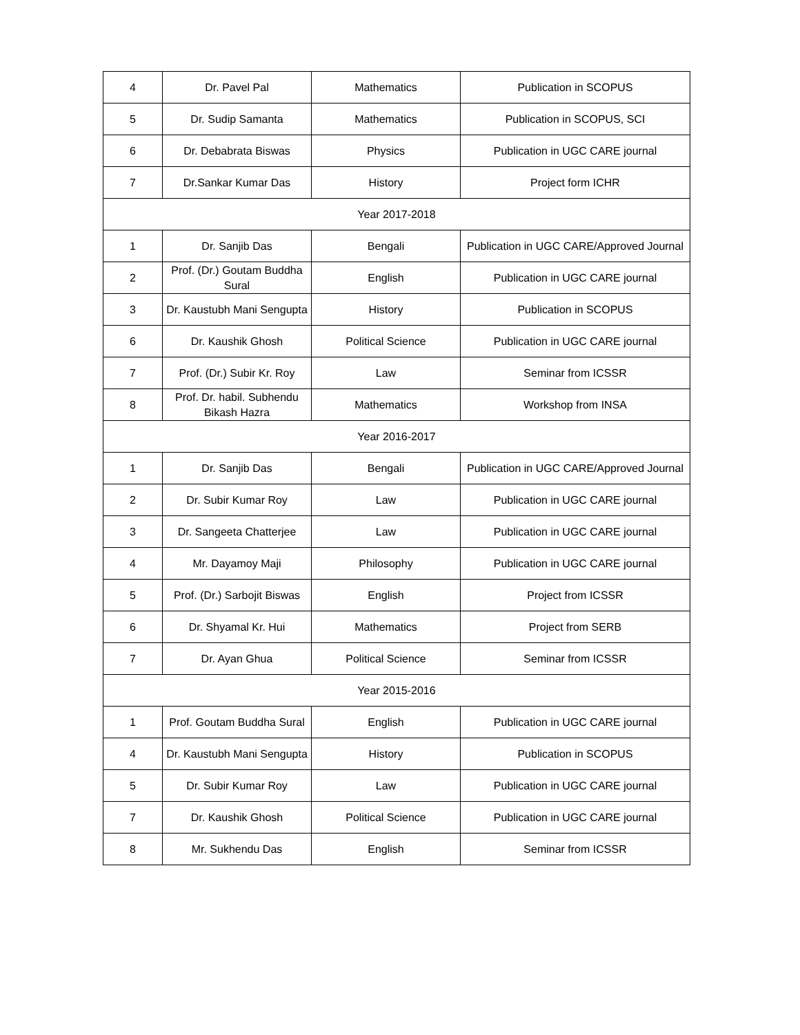| 4 | Dr. Pavel Pal | Mathematics | Publication in SCOPUS |
| 5 | Dr. Sudip Samanta | Mathematics | Publication in SCOPUS, SCI |
| 6 | Dr. Debabrata Biswas | Physics | Publication in UGC CARE journal |
| 7 | Dr.Sankar Kumar Das | History | Project form ICHR |
| Year 2017-2018 | | | |
| 1 | Dr. Sanjib Das | Bengali | Publication in UGC CARE/Approved Journal |
| 2 | Prof. (Dr.) Goutam Buddha Sural | English | Publication in UGC CARE journal |
| 3 | Dr. Kaustubh Mani Sengupta | History | Publication in SCOPUS |
| 6 | Dr. Kaushik Ghosh | Political Science | Publication in UGC CARE journal |
| 7 | Prof. (Dr.) Subir Kr. Roy | Law | Seminar from ICSSR |
| 8 | Prof. Dr. habil. Subhendu Bikash Hazra | Mathematics | Workshop from INSA |
| Year 2016-2017 | | | |
| 1 | Dr. Sanjib Das | Bengali | Publication in UGC CARE/Approved Journal |
| 2 | Dr. Subir Kumar Roy | Law | Publication in UGC CARE journal |
| 3 | Dr. Sangeeta Chatterjee | Law | Publication in UGC CARE journal |
| 4 | Mr. Dayamoy Maji | Philosophy | Publication in UGC CARE journal |
| 5 | Prof. (Dr.) Sarbojit Biswas | English | Project from ICSSR |
| 6 | Dr. Shyamal Kr. Hui | Mathematics | Project from SERB |
| 7 | Dr. Ayan Ghua | Political Science | Seminar from ICSSR |
| Year 2015-2016 | | | |
| 1 | Prof. Goutam Buddha Sural | English | Publication in UGC CARE journal |
| 4 | Dr. Kaustubh Mani Sengupta | History | Publication in SCOPUS |
| 5 | Dr. Subir Kumar Roy | Law | Publication in UGC CARE journal |
| 7 | Dr. Kaushik Ghosh | Political Science | Publication in UGC CARE journal |
| 8 | Mr. Sukhendu Das | English | Seminar from ICSSR |